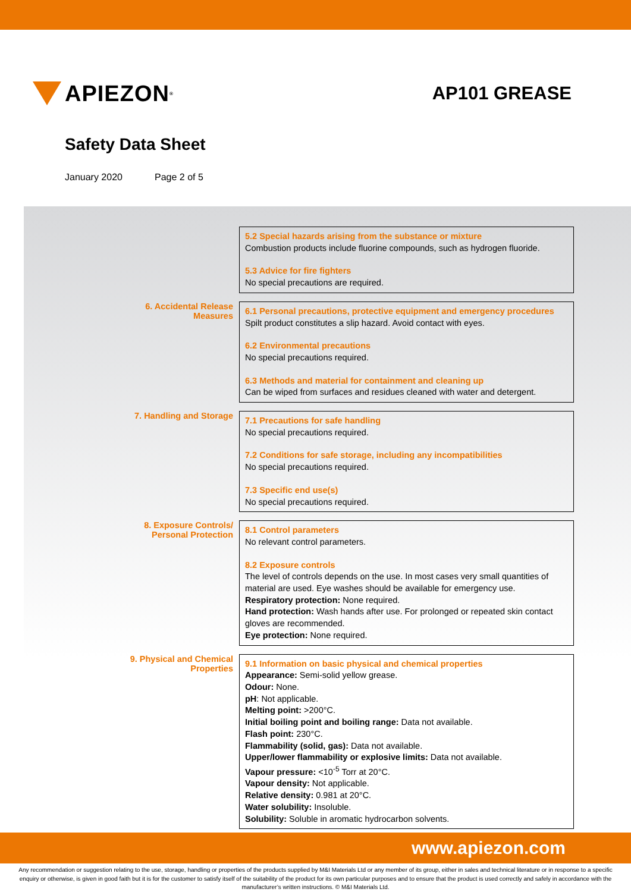APIEZON<sup>®</sup>
AP101 GREASE
Safety Data Sheet
January 2020 Page 2 of 5
| | 5.2 Special hazards arising from the substance or mixture Combustion products include fluorine compounds, such as hydrogen fluoride. 5.3 Advice for fire fighters No special precautions are required. |
| 6. Accidental Release Measures | 6.1 Personal precautions, protective equipment and emergency procedures Spilt product constitutes a slip hazard. Avoid contact with eyes. 6.2 Environmental precautions No special precautions required. 6.3 Methods and material for containment and cleaning up Can be wiped from surfaces and residues cleaned with water and detergent. |
| 7. Handling and Storage | 7.1 Precautions for safe handling No special precautions required. 7.2 Conditions for safe storage, including any incompatibilities No special precautions required. 7.3 Specific end use(s) No special precautions required. |
| 8. Exposure Controls/ Personal Protection | 8.1 Control parameters No relevant control parameters. 8.2 Exposure controls The level of controls depends on the use. In most cases very small quantities of material are used. Eye washes should be available for emergency use. Respiratory protection: None required. Hand protection: Wash hands after use. For prolonged or repeated skin contact gloves are recommended. Eye protection: None required. |
| 9. Physical and Chemical Properties | 9.1 Information on basic physical and chemical properties Appearance: Semi-solid yellow grease. Odour: None. pH : Not applicable. Melting point: >200°C. Initial boiling point and boiling range: Data not available. Flash point: 230°C. Flammability (solid, gas): Data not available. Upper/lower flammability or explosive limits: Data not available. Vapour pressure: <10<sup>-5</sup> Torr at 20°C. Vapour density: Not applicable. Relative density: 0.981 at 20°C. Water solubility: Insoluble. Solubility: Soluble in aromatic hydrocarbon solvents. |
www.apiezon.com
Any recommendation or suggestion relating to the use, storage, handling or properties of the products supplied by M&I Materials Ltd or any member of its group, either in sales and technical literature or in response to a specific enquiry or otherwise, is given in good faith but it is for the customer to satisfy itself of the suitability of the product for its own particular purposes and to ensure that the product is used correctly and safely in accordance with the manufacturer’s written instructions. © M&I Materials Ltd.